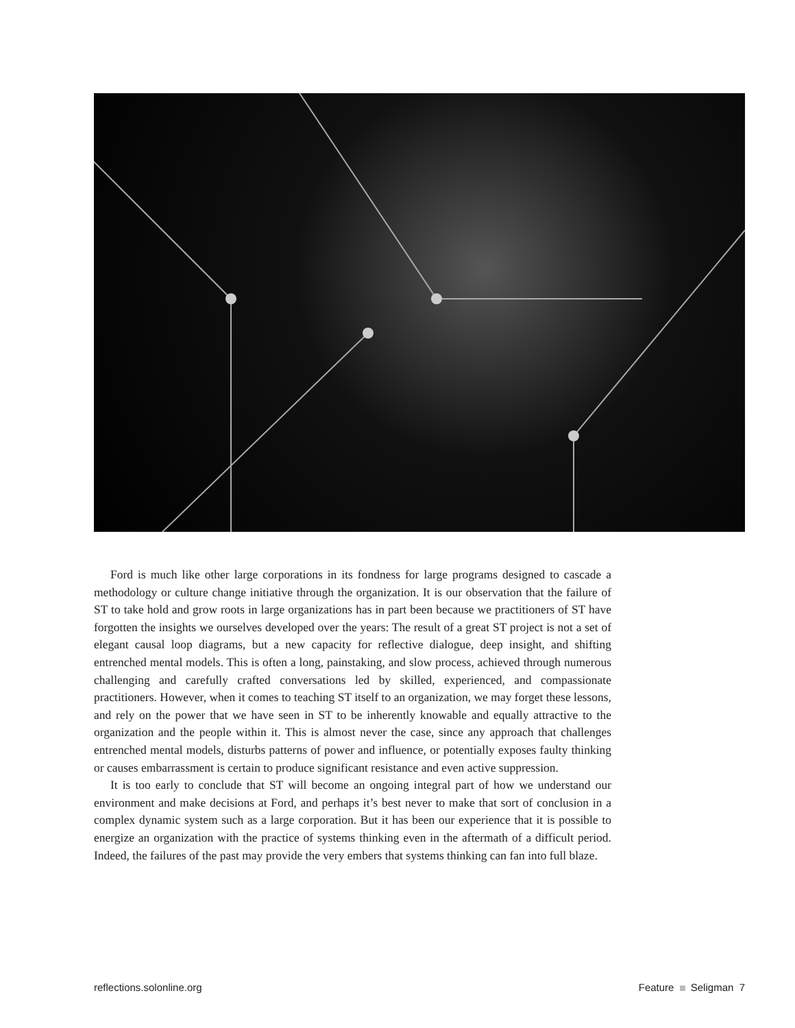Ford is much like other large corporations in its fondness for large programs designed to cascade a methodology or culture change initiative through the organization. It is our observation that the failure of ST to take hold and grow roots in large organizations has in part been because we practitioners of ST have forgotten the insights we ourselves developed over the years: The result of a great ST project is not a set of elegant causal loop diagrams, but a new capacity for reflective dialogue, deep insight, and shifting entrenched mental models. This is often a long, painstaking, and slow process, achieved through numerous challenging and carefully crafted conversations led by skilled, experienced, and compassionate practitioners. However, when it comes to teaching ST itself to an organization, we may forget these lessons, and rely on the power that we have seen in ST to be inherently knowable and equally attractive to the organization and the people within it. This is almost never the case, since any approach that challenges entrenched mental models, disturbs patterns of power and influence, or potentially exposes faulty thinking or causes embarrassment is certain to produce significant resistance and even active suppression.
It is too early to conclude that ST will become an ongoing integral part of how we understand our environment and make decisions at Ford, and perhaps it’s best never to make that sort of conclusion in a complex dynamic system such as a large corporation. But it has been our experience that it is possible to energize an organization with the practice of systems thinking even in the aftermath of a difficult period. Indeed, the failures of the past may provide the very embers that systems thinking can fan into full blaze.
reflections.solonline.org Feature Seligman 7